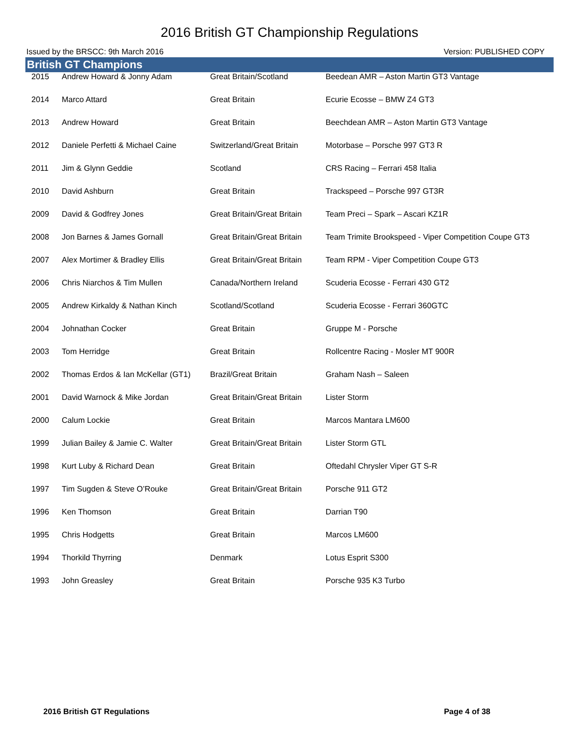2016 British GT Championship Regulations
Issued by the BRSCC: 9th March 2016 Version: PUBLISHED COPY
British GT Champions
| 2015 | Andrew Howard & Jonny Adam | Great Britain/Scotland | Beedean AMR – Aston Martin GT3 Vantage |
| 2014 | Marco Attard | Great Britain | Ecurie Ecosse – BMW Z4 GT3 |
| 2013 | Andrew Howard | Great Britain | Beechdean AMR – Aston Martin GT3 Vantage |
| 2012 | Daniele Perfetti & Michael Caine | Switzerland/Great Britain | Motorbase – Porsche 997 GT3 R |
| 2011 | Jim & Glynn Geddie | Scotland | CRS Racing – Ferrari 458 Italia |
| 2010 | David Ashburn | Great Britain | Trackspeed – Porsche 997 GT3R |
| 2009 | David & Godfrey Jones | Great Britain/Great Britain | Team Preci – Spark – Ascari KZ1R |
| 2008 | Jon Barnes & James Gornall | Great Britain/Great Britain | Team Trimite Brookspeed - Viper Competition Coupe GT3 |
| 2007 | Alex Mortimer & Bradley Ellis | Great Britain/Great Britain | Team RPM - Viper Competition Coupe GT3 |
| 2006 | Chris Niarchos & Tim Mullen | Canada/Northern Ireland | Scuderia Ecosse - Ferrari 430 GT2 |
| 2005 | Andrew Kirkaldy & Nathan Kinch | Scotland/Scotland | Scuderia Ecosse - Ferrari 360GTC |
| 2004 | Johnathan Cocker | Great Britain | Gruppe M - Porsche |
| 2003 | Tom Herridge | Great Britain | Rollcentre Racing - Mosler MT 900R |
| 2002 | Thomas Erdos & Ian McKellar (GT1) | Brazil/Great Britain | Graham Nash – Saleen |
| 2001 | David Warnock & Mike Jordan | Great Britain/Great Britain | Lister Storm |
| 2000 | Calum Lockie | Great Britain | Marcos Mantara LM600 |
| 1999 | Julian Bailey & Jamie C. Walter | Great Britain/Great Britain | Lister Storm GTL |
| 1998 | Kurt Luby & Richard Dean | Great Britain | Oftedahl Chrysler Viper GT S-R |
| 1997 | Tim Sugden & Steve O’Rouke | Great Britain/Great Britain | Porsche 911 GT2 |
| 1996 | Ken Thomson | Great Britain | Darrian T90 |
| 1995 | Chris Hodgetts | Great Britain | Marcos LM600 |
| 1994 | Thorkild Thyrring | Denmark | Lotus Esprit S300 |
| 1993 | John Greasley | Great Britain | Porsche 935 K3 Turbo |
2016 British GT Regulations Page 4 of 38